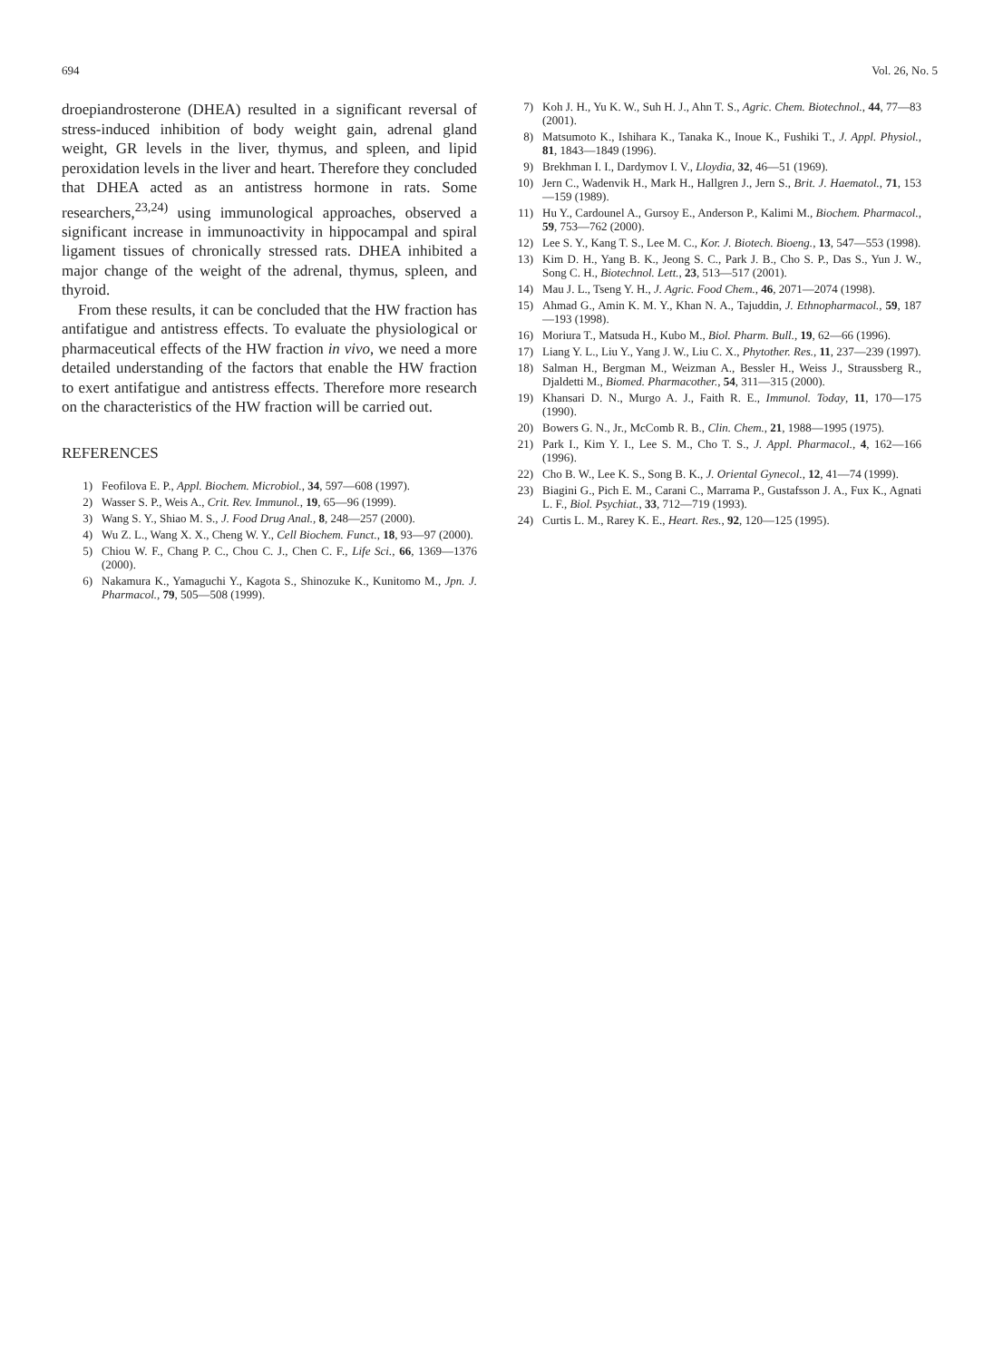694 Vol. 26, No. 5
droepiandrosterone (DHEA) resulted in a significant reversal of stress-induced inhibition of body weight gain, adrenal gland weight, GR levels in the liver, thymus, and spleen, and lipid peroxidation levels in the liver and heart. Therefore they concluded that DHEA acted as an antistress hormone in rats. Some researchers,<sup>23,24)</sup> using immunological approaches, observed a significant increase in immunoactivity in hippocampal and spiral ligament tissues of chronically stressed rats. DHEA inhibited a major change of the weight of the adrenal, thymus, spleen, and thyroid.
From these results, it can be concluded that the HW fraction has antifatigue and antistress effects. To evaluate the physiological or pharmaceutical effects of the HW fraction in vivo, we need a more detailed understanding of the factors that enable the HW fraction to exert antifatigue and antistress effects. Therefore more research on the characteristics of the HW fraction will be carried out.
REFERENCES
1) Feofilova E. P., Appl. Biochem. Microbiol., 34, 597—608 (1997).
2) Wasser S. P., Weis A., Crit. Rev. Immunol., 19, 65—96 (1999).
3) Wang S. Y., Shiao M. S., J. Food Drug Anal., 8, 248—257 (2000).
4) Wu Z. L., Wang X. X., Cheng W. Y., Cell Biochem. Funct., 18, 93—97 (2000).
5) Chiou W. F., Chang P. C., Chou C. J., Chen C. F., Life Sci., 66, 1369—1376 (2000).
6) Nakamura K., Yamaguchi Y., Kagota S., Shinozuke K., Kunitomo M., Jpn. J. Pharmacol., 79, 505—508 (1999).
7) Koh J. H., Yu K. W., Suh H. J., Ahn T. S., Agric. Chem. Biotechnol., 44, 77—83 (2001).
8) Matsumoto K., Ishihara K., Tanaka K., Inoue K., Fushiki T., J. Appl. Physiol., 81, 1843—1849 (1996).
9) Brekhman I. I., Dardymov I. V., Lloydia, 32, 46—51 (1969).
10) Jern C., Wadenvik H., Mark H., Hallgren J., Jern S., Brit. J. Haematol., 71, 153—159 (1989).
11) Hu Y., Cardounel A., Gursoy E., Anderson P., Kalimi M., Biochem. Pharmacol., 59, 753—762 (2000).
12) Lee S. Y., Kang T. S., Lee M. C., Kor. J. Biotech. Bioeng., 13, 547—553 (1998).
13) Kim D. H., Yang B. K., Jeong S. C., Park J. B., Cho S. P., Das S., Yun J. W., Song C. H., Biotechnol. Lett., 23, 513—517 (2001).
14) Mau J. L., Tseng Y. H., J. Agric. Food Chem., 46, 2071—2074 (1998).
15) Ahmad G., Amin K. M. Y., Khan N. A., Tajuddin, J. Ethnopharmacol., 59, 187—193 (1998).
16) Moriura T., Matsuda H., Kubo M., Biol. Pharm. Bull., 19, 62—66 (1996).
17) Liang Y. L., Liu Y., Yang J. W., Liu C. X., Phytother. Res., 11, 237—239 (1997).
18) Salman H., Bergman M., Weizman A., Bessler H., Weiss J., Straussberg R., Djaldetti M., Biomed. Pharmacother., 54, 311—315 (2000).
19) Khansari D. N., Murgo A. J., Faith R. E., Immunol. Today, 11, 170—175 (1990).
20) Bowers G. N., Jr., McComb R. B., Clin. Chem., 21, 1988—1995 (1975).
21) Park I., Kim Y. I., Lee S. M., Cho T. S., J. Appl. Pharmacol., 4, 162—166 (1996).
22) Cho B. W., Lee K. S., Song B. K., J. Oriental Gynecol., 12, 41—74 (1999).
23) Biagini G., Pich E. M., Carani C., Marrama P., Gustafsson J. A., Fux K., Agnati L. F., Biol. Psychiat., 33, 712—719 (1993).
24) Curtis L. M., Rarey K. E., Heart. Res., 92, 120—125 (1995).